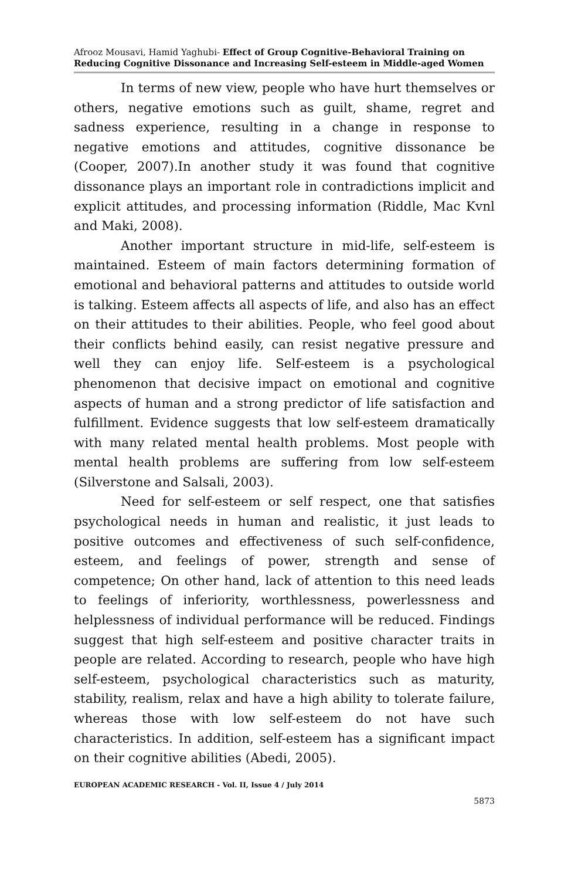Afrooz Mousavi, Hamid Yaghubi- Effect of Group Cognitive-Behavioral Training on Reducing Cognitive Dissonance and Increasing Self-esteem in Middle-aged Women
In terms of new view, people who have hurt themselves or others, negative emotions such as guilt, shame, regret and sadness experience, resulting in a change in response to negative emotions and attitudes, cognitive dissonance be (Cooper, 2007).In another study it was found that cognitive dissonance plays an important role in contradictions implicit and explicit attitudes, and processing information (Riddle, Mac Kvnl and Maki, 2008).
Another important structure in mid-life, self-esteem is maintained. Esteem of main factors determining formation of emotional and behavioral patterns and attitudes to outside world is talking. Esteem affects all aspects of life, and also has an effect on their attitudes to their abilities. People, who feel good about their conflicts behind easily, can resist negative pressure and well they can enjoy life. Self-esteem is a psychological phenomenon that decisive impact on emotional and cognitive aspects of human and a strong predictor of life satisfaction and fulfillment. Evidence suggests that low self-esteem dramatically with many related mental health problems. Most people with mental health problems are suffering from low self-esteem (Silverstone and Salsali, 2003).
Need for self-esteem or self respect, one that satisfies psychological needs in human and realistic, it just leads to positive outcomes and effectiveness of such self-confidence, esteem, and feelings of power, strength and sense of competence; On other hand, lack of attention to this need leads to feelings of inferiority, worthlessness, powerlessness and helplessness of individual performance will be reduced. Findings suggest that high self-esteem and positive character traits in people are related. According to research, people who have high self-esteem, psychological characteristics such as maturity, stability, realism, relax and have a high ability to tolerate failure, whereas those with low self-esteem do not have such characteristics. In addition, self-esteem has a significant impact on their cognitive abilities (Abedi, 2005).
EUROPEAN ACADEMIC RESEARCH - Vol. II, Issue 4 / July 2014
5873